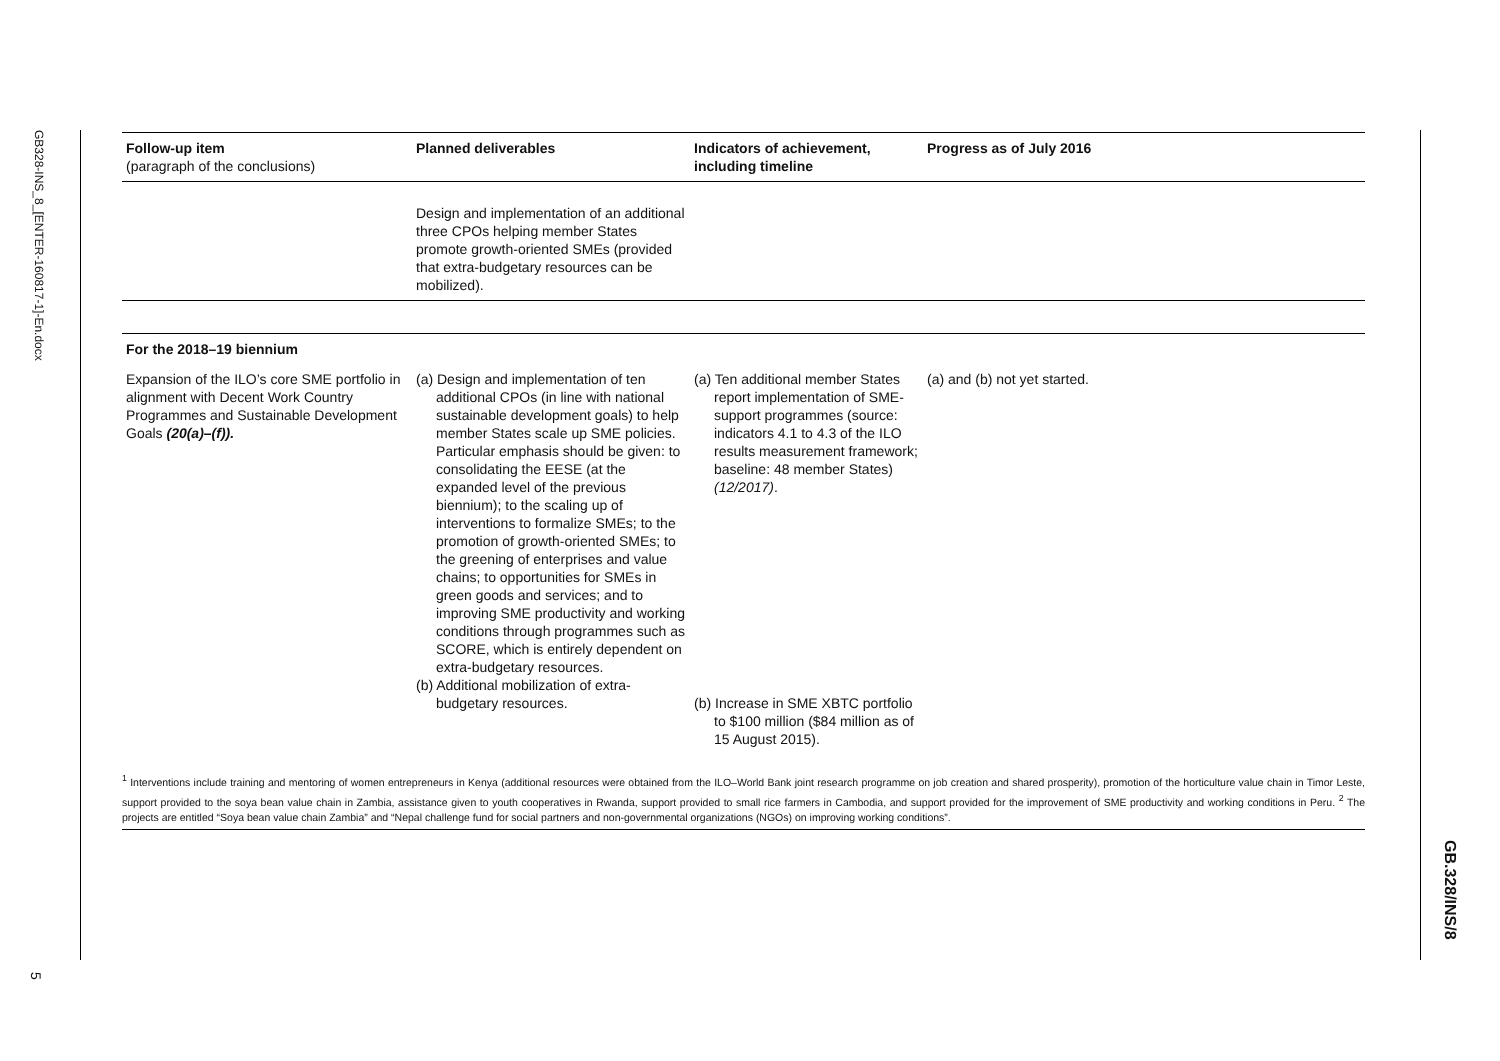GB328-INS_8_[ENTER-160817-1]-En.docx
5
| Follow-up item (paragraph of the conclusions) | Planned deliverables | Indicators of achievement, including timeline | Progress as of July 2016 |
| --- | --- | --- | --- |
| | Design and implementation of an additional three CPOs helping member States promote growth-oriented SMEs (provided that extra-budgetary resources can be mobilized). | | |
| For the 2018–19 biennium | | | |
| Expansion of the ILO’s core SME portfolio in alignment with Decent Work Country Programmes and Sustainable Development Goals (20(a)–(f)). | (a) Design and implementation of ten additional CPOs (in line with national sustainable development goals) to help member States scale up SME policies. Particular emphasis should be given: to consolidating the EESE (at the expanded level of the previous biennium); to the scaling up of interventions to formalize SMEs; to the promotion of growth-oriented SMEs; to the greening of enterprises and value chains; to opportunities for SMEs in green goods and services; and to improving SME productivity and working conditions through programmes such as SCORE, which is entirely dependent on extra-budgetary resources. (b) Additional mobilization of extra-budgetary resources. | (a) Ten additional member States report implementation of SME-support programmes (source: indicators 4.1 to 4.3 of the ILO results measurement framework; baseline: 48 member States) (12/2017) . (b) Increase in SME XBTC portfolio to $100 million ($84 million as of 15 August 2015). | (a) and (b) not yet started. |
<sup>1</sup> Interventions include training and mentoring of women entrepreneurs in Kenya (additional resources were obtained from the ILO–World Bank joint research programme on job creation and shared prosperity), promotion of the horticulture value chain in Timor Leste, support provided to the soya bean value chain in Zambia, assistance given to youth cooperatives in Rwanda, support provided to small rice farmers in Cambodia, and support provided for the improvement of SME productivity and working conditions in Peru. <sup>2</sup> The projects are entitled “Soya bean value chain Zambia” and “Nepal challenge fund for social partners and non-governmental organizations (NGOs) on improving working conditions”.
GB.328/INS/8